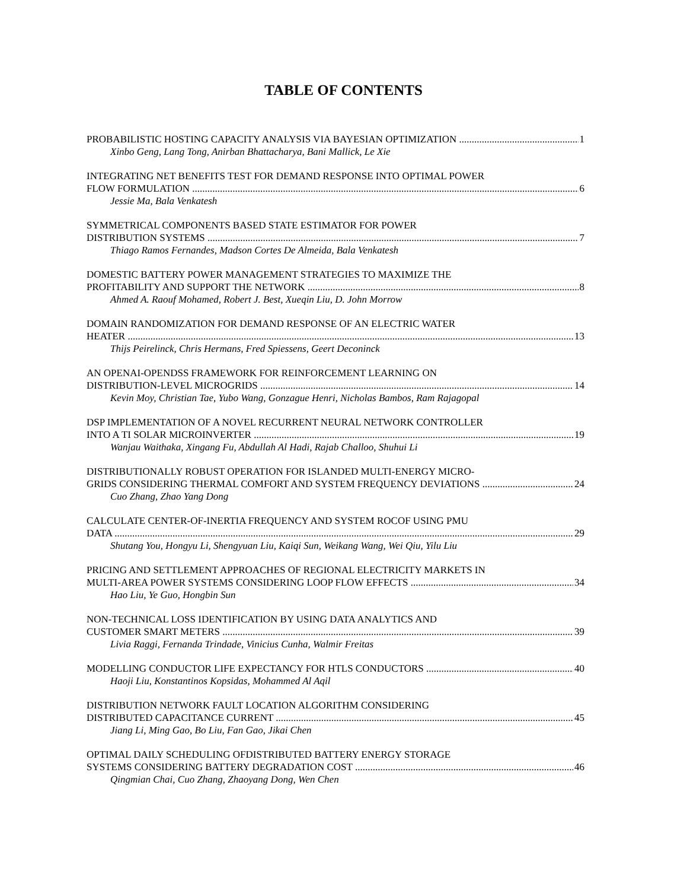TABLE OF CONTENTS
PROBABILISTIC HOSTING CAPACITY ANALYSIS VIA BAYESIAN OPTIMIZATION 1
Xinbo Geng, Lang Tong, Anirban Bhattacharya, Bani Mallick, Le Xie
INTEGRATING NET BENEFITS TEST FOR DEMAND RESPONSE INTO OPTIMAL POWER
FLOW FORMULATION 6
Jessie Ma, Bala Venkatesh
SYMMETRICAL COMPONENTS BASED STATE ESTIMATOR FOR POWER
DISTRIBUTION SYSTEMS 7
Thiago Ramos Fernandes, Madson Cortes De Almeida, Bala Venkatesh
DOMESTIC BATTERY POWER MANAGEMENT STRATEGIES TO MAXIMIZE THE
PROFITABILITY AND SUPPORT THE NETWORK 8
Ahmed A. Raouf Mohamed, Robert J. Best, Xueqin Liu, D. John Morrow
DOMAIN RANDOMIZATION FOR DEMAND RESPONSE OF AN ELECTRIC WATER
HEATER 13
Thijs Peirelinck, Chris Hermans, Fred Spiessens, Geert Deconinck
AN OPENAI-OPENDSS FRAMEWORK FOR REINFORCEMENT LEARNING ON
DISTRIBUTION-LEVEL MICROGRIDS 14
Kevin Moy, Christian Tae, Yubo Wang, Gonzague Henri, Nicholas Bambos, Ram Rajagopal
DSP IMPLEMENTATION OF A NOVEL RECURRENT NEURAL NETWORK CONTROLLER
INTO A TI SOLAR MICROINVERTER 19
Wanjau Waithaka, Xingang Fu, Abdullah Al Hadi, Rajab Challoo, Shuhui Li
DISTRIBUTIONALLY ROBUST OPERATION FOR ISLANDED MULTI-ENERGY MICRO-
GRIDS CONSIDERING THERMAL COMFORT AND SYSTEM FREQUENCY DEVIATIONS 24
Cuo Zhang, Zhao Yang Dong
CALCULATE CENTER-OF-INERTIA FREQUENCY AND SYSTEM ROCOF USING PMU
DATA 29
Shutang You, Hongyu Li, Shengyuan Liu, Kaiqi Sun, Weikang Wang, Wei Qiu, Yilu Liu
PRICING AND SETTLEMENT APPROACHES OF REGIONAL ELECTRICITY MARKETS IN
MULTI-AREA POWER SYSTEMS CONSIDERING LOOP FLOW EFFECTS 34
Hao Liu, Ye Guo, Hongbin Sun
NON-TECHNICAL LOSS IDENTIFICATION BY USING DATA ANALYTICS AND
CUSTOMER SMART METERS 39
Livia Raggi, Fernanda Trindade, Vinicius Cunha, Walmir Freitas
MODELLING CONDUCTOR LIFE EXPECTANCY FOR HTLS CONDUCTORS 40
Haoji Liu, Konstantinos Kopsidas, Mohammed Al Aqil
DISTRIBUTION NETWORK FAULT LOCATION ALGORITHM CONSIDERING
DISTRIBUTED CAPACITANCE CURRENT 45
Jiang Li, Ming Gao, Bo Liu, Fan Gao, Jikai Chen
OPTIMAL DAILY SCHEDULING OFDISTRIBUTED BATTERY ENERGY STORAGE
SYSTEMS CONSIDERING BATTERY DEGRADATION COST 46
Qingmian Chai, Cuo Zhang, Zhaoyang Dong, Wen Chen